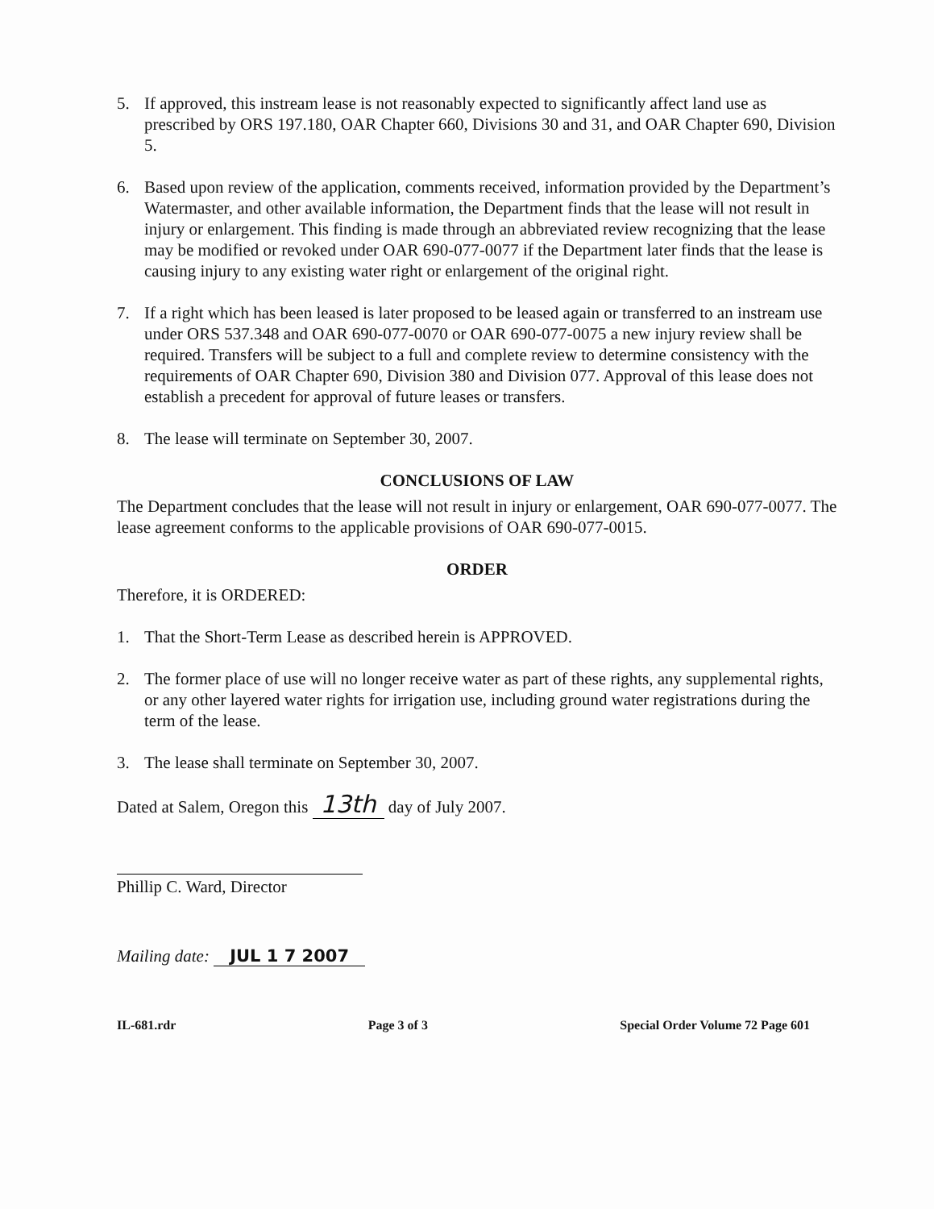5. If approved, this instream lease is not reasonably expected to significantly affect land use as prescribed by ORS 197.180, OAR Chapter 660, Divisions 30 and 31, and OAR Chapter 690, Division 5.
6. Based upon review of the application, comments received, information provided by the Department’s Watermaster, and other available information, the Department finds that the lease will not result in injury or enlargement. This finding is made through an abbreviated review recognizing that the lease may be modified or revoked under OAR 690-077-0077 if the Department later finds that the lease is causing injury to any existing water right or enlargement of the original right.
7. If a right which has been leased is later proposed to be leased again or transferred to an instream use under ORS 537.348 and OAR 690-077-0070 or OAR 690-077-0075 a new injury review shall be required. Transfers will be subject to a full and complete review to determine consistency with the requirements of OAR Chapter 690, Division 380 and Division 077. Approval of this lease does not establish a precedent for approval of future leases or transfers.
8. The lease will terminate on September 30, 2007.
CONCLUSIONS OF LAW
The Department concludes that the lease will not result in injury or enlargement, OAR 690-077-0077. The lease agreement conforms to the applicable provisions of OAR 690-077-0015.
ORDER
Therefore, it is ORDERED:
1. That the Short-Term Lease as described herein is APPROVED.
2. The former place of use will no longer receive water as part of these rights, any supplemental rights, or any other layered water rights for irrigation use, including ground water registrations during the term of the lease.
3. The lease shall terminate on September 30, 2007.
Dated at Salem, Oregon this 13th day of July 2007.
Phillip C. Ward, Director
Mailing date: JUL 1 7 2007
IL-681.rdr Page 3 of 3 Special Order Volume 72 Page 601